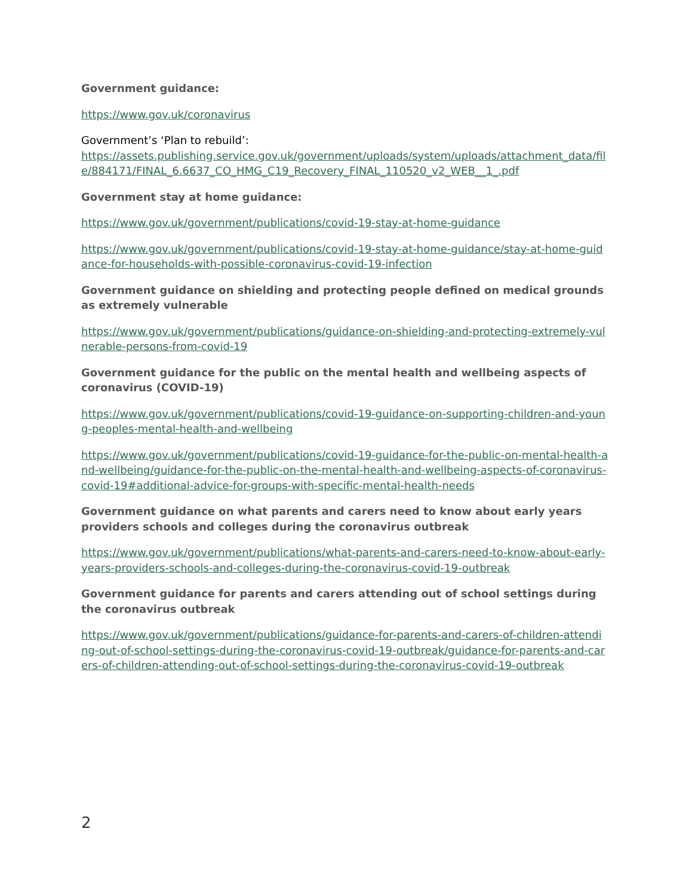Government guidance:
https://www.gov.uk/coronavirus
Government’s ‘Plan to rebuild’:
https://assets.publishing.service.gov.uk/government/uploads/system/uploads/attachment_data/file/884171/FINAL_6.6637_CO_HMG_C19_Recovery_FINAL_110520_v2_WEB__1_.pdf
Government stay at home guidance:
https://www.gov.uk/government/publications/covid-19-stay-at-home-guidance
https://www.gov.uk/government/publications/covid-19-stay-at-home-guidance/stay-at-home-guidance-for-households-with-possible-coronavirus-covid-19-infection
Government guidance on shielding and protecting people defined on medical grounds as extremely vulnerable
https://www.gov.uk/government/publications/guidance-on-shielding-and-protecting-extremely-vulnerable-persons-from-covid-19
Government guidance for the public on the mental health and wellbeing aspects of coronavirus (COVID-19)
https://www.gov.uk/government/publications/covid-19-guidance-on-supporting-children-and-young-peoples-mental-health-and-wellbeing
https://www.gov.uk/government/publications/covid-19-guidance-for-the-public-on-mental-health-and-wellbeing/guidance-for-the-public-on-the-mental-health-and-wellbeing-aspects-of-coronavirus-covid-19#additional-advice-for-groups-with-specific-mental-health-needs
Government guidance on what parents and carers need to know about early years providers schools and colleges during the coronavirus outbreak
https://www.gov.uk/government/publications/what-parents-and-carers-need-to-know-about-early-years-providers-schools-and-colleges-during-the-coronavirus-covid-19-outbreak
Government guidance for parents and carers attending out of school settings during the coronavirus outbreak
https://www.gov.uk/government/publications/guidance-for-parents-and-carers-of-children-attending-out-of-school-settings-during-the-coronavirus-covid-19-outbreak/guidance-for-parents-and-carers-of-children-attending-out-of-school-settings-during-the-coronavirus-covid-19-outbreak
2